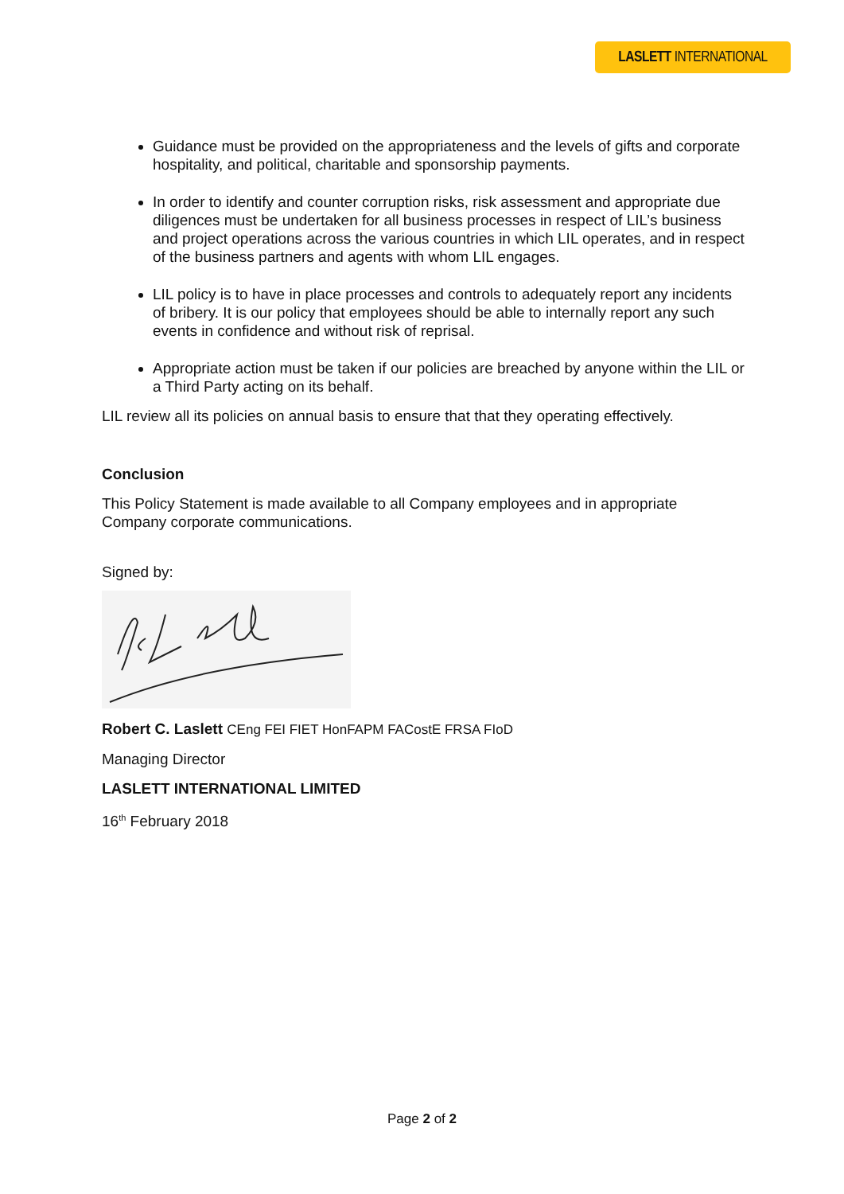LASLETT INTERNATIONAL
Guidance must be provided on the appropriateness and the levels of gifts and corporate hospitality, and political, charitable and sponsorship payments.
In order to identify and counter corruption risks, risk assessment and appropriate due diligences must be undertaken for all business processes in respect of LIL’s business and project operations across the various countries in which LIL operates, and in respect of the business partners and agents with whom LIL engages.
LIL policy is to have in place processes and controls to adequately report any incidents of bribery. It is our policy that employees should be able to internally report any such events in confidence and without risk of reprisal.
Appropriate action must be taken if our policies are breached by anyone within the LIL or a Third Party acting on its behalf.
LIL review all its policies on annual basis to ensure that that they operating effectively.
Conclusion
This Policy Statement is made available to all Company employees and in appropriate Company corporate communications.
Signed by:
Robert C. Laslett CEng FEI FIET HonFAPM FACostE FRSA FIoD
Managing Director
LASLETT INTERNATIONAL LIMITED
16<sup>th</sup> February 2018
Page 2 of 2